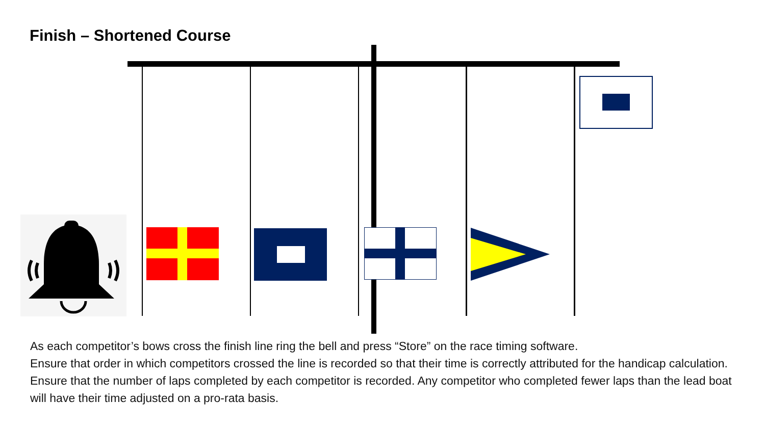Finish – Shortened Course
As each competitor’s bows cross the finish line ring the bell and press “Store” on the race timing software.
Ensure that order in which competitors crossed the line is recorded so that their time is correctly attributed for the handicap calculation.
Ensure that the number of laps completed by each competitor is recorded. Any competitor who completed fewer laps than the lead boat will have their time adjusted on a pro-rata basis.